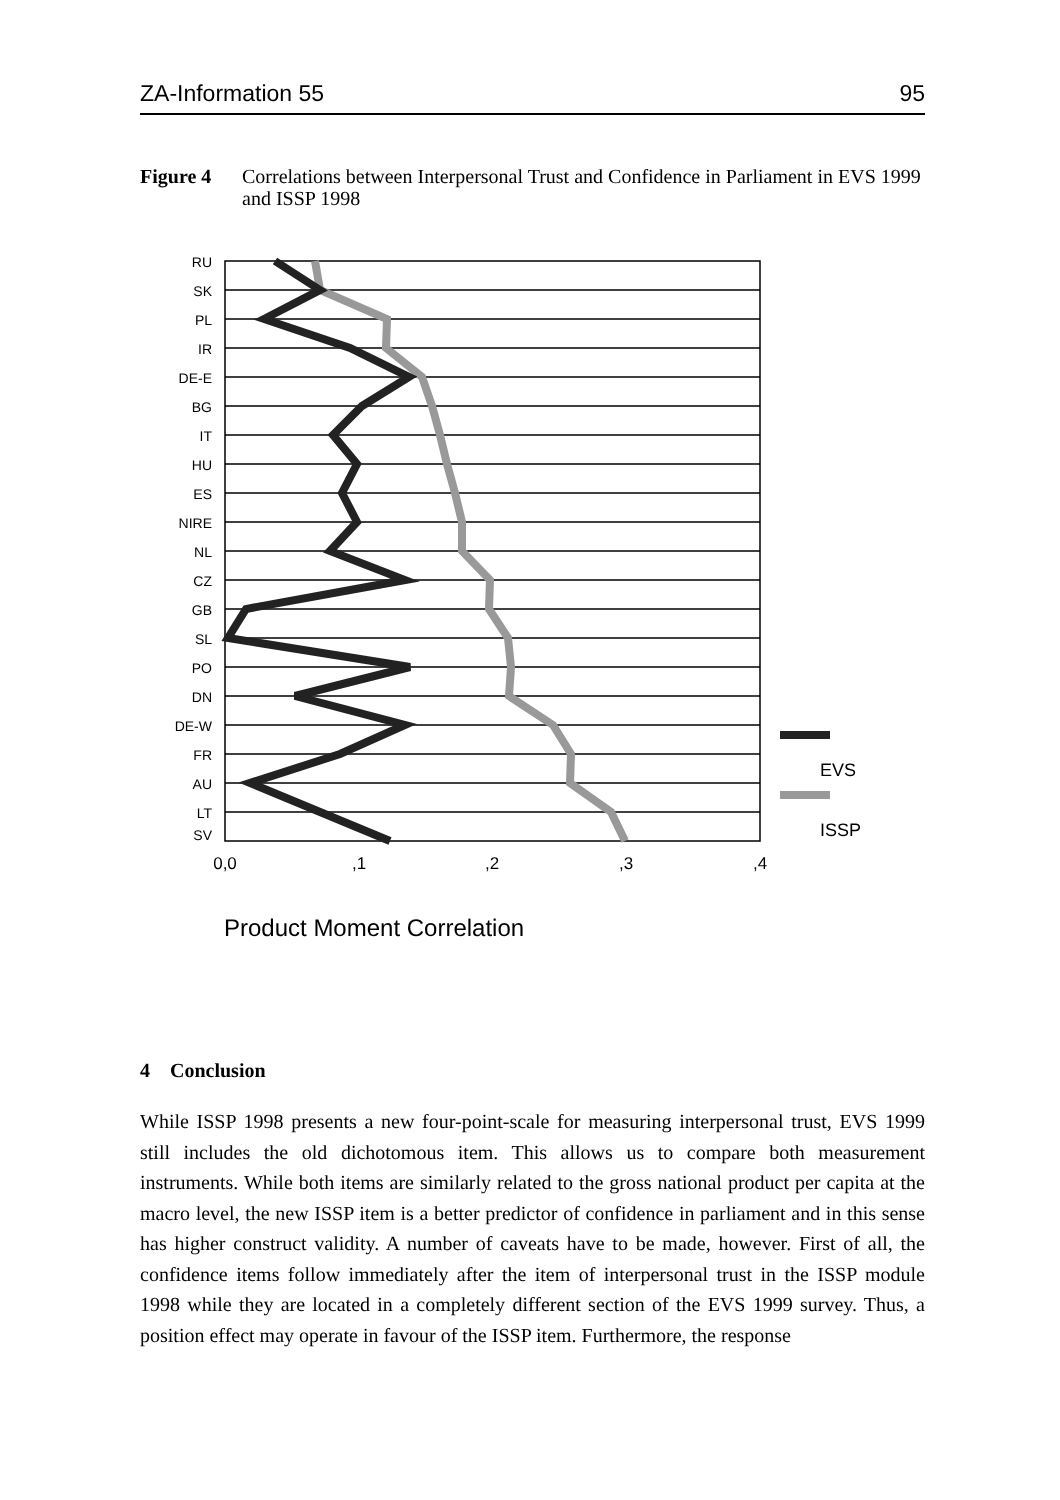ZA-Information 55 95
Figure 4 Correlations between Interpersonal Trust and Confidence in Parliament in EVS 1999 and ISSP 1998
RU
SK
PL
IR
DE-E
BG
IT
HU
ES
NIRE
NL
CZ
GB
SL
PO
DN
DE-W
FR
AU
LT
SV
0,0
,1
,2
,3
,4
EVS
ISSP
Product Moment Correlation
4 Conclusion
While ISSP 1998 presents a new four-point-scale for measuring interpersonal trust, EVS 1999 still includes the old dichotomous item. This allows us to compare both measurement instruments. While both items are similarly related to the gross national product per capita at the macro level, the new ISSP item is a better predictor of confidence in parliament and in this sense has higher construct validity. A number of caveats have to be made, however. First of all, the confidence items follow immediately after the item of interpersonal trust in the ISSP module 1998 while they are located in a completely different section of the EVS 1999 survey. Thus, a position effect may operate in favour of the ISSP item. Furthermore, the response